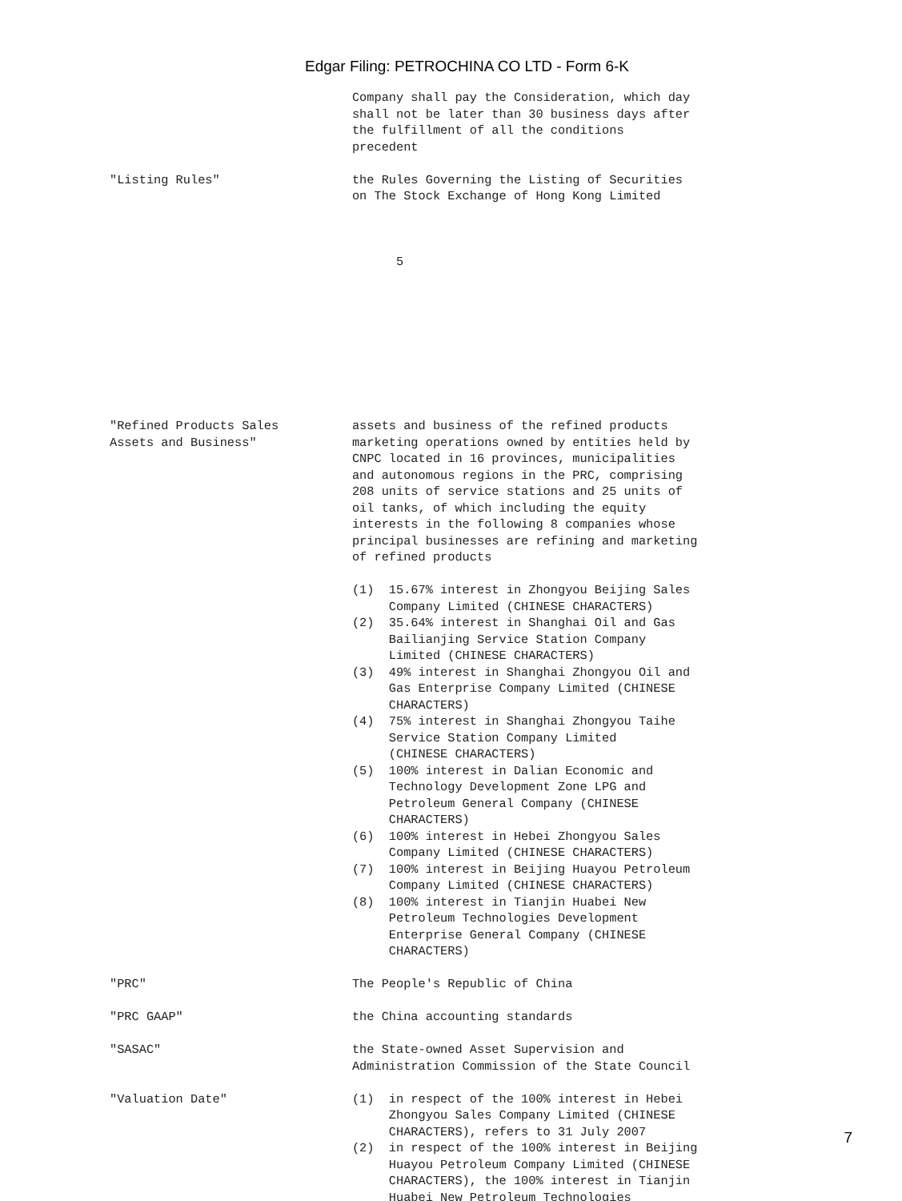Edgar Filing: PETROCHINA CO LTD - Form 6-K
                                 Company shall pay the Consideration, which day
                                 shall not be later than 30 business days after
                                 the fulfillment of all the conditions
                                 precedent

"Listing Rules"                  the Rules Governing the Listing of Securities
                                 on The Stock Exchange of Hong Kong Limited



                                       5









"Refined Products Sales          assets and business of the refined products
Assets and Business"             marketing operations owned by entities held by
                                 CNPC located in 16 provinces, municipalities
                                 and autonomous regions in the PRC, comprising
                                 208 units of service stations and 25 units of
                                 oil tanks, of which including the equity
                                 interests in the following 8 companies whose
                                 principal businesses are refining and marketing
                                 of refined products

                                 (1)  15.67% interest in Zhongyou Beijing Sales
                                      Company Limited (CHINESE CHARACTERS)
                                 (2)  35.64% interest in Shanghai Oil and Gas
                                      Bailianjing Service Station Company
                                      Limited (CHINESE CHARACTERS)
                                 (3)  49% interest in Shanghai Zhongyou Oil and
                                      Gas Enterprise Company Limited (CHINESE
                                      CHARACTERS)
                                 (4)  75% interest in Shanghai Zhongyou Taihe
                                      Service Station Company Limited
                                      (CHINESE CHARACTERS)
                                 (5)  100% interest in Dalian Economic and
                                      Technology Development Zone LPG and
                                      Petroleum General Company (CHINESE
                                      CHARACTERS)
                                 (6)  100% interest in Hebei Zhongyou Sales
                                      Company Limited (CHINESE CHARACTERS)
                                 (7)  100% interest in Beijing Huayou Petroleum
                                      Company Limited (CHINESE CHARACTERS)
                                 (8)  100% interest in Tianjin Huabei New
                                      Petroleum Technologies Development
                                      Enterprise General Company (CHINESE
                                      CHARACTERS)

"PRC"                            The People's Republic of China

"PRC GAAP"                       the China accounting standards

"SASAC"                          the State-owned Asset Supervision and
                                 Administration Commission of the State Council

"Valuation Date"                 (1)  in respect of the 100% interest in Hebei
                                      Zhongyou Sales Company Limited (CHINESE
                                      CHARACTERS), refers to 31 July 2007
                                 (2)  in respect of the 100% interest in Beijing
                                      Huayou Petroleum Company Limited (CHINESE
                                      CHARACTERS), the 100% interest in Tianjin
                                      Huabei New Petroleum Technologies
7